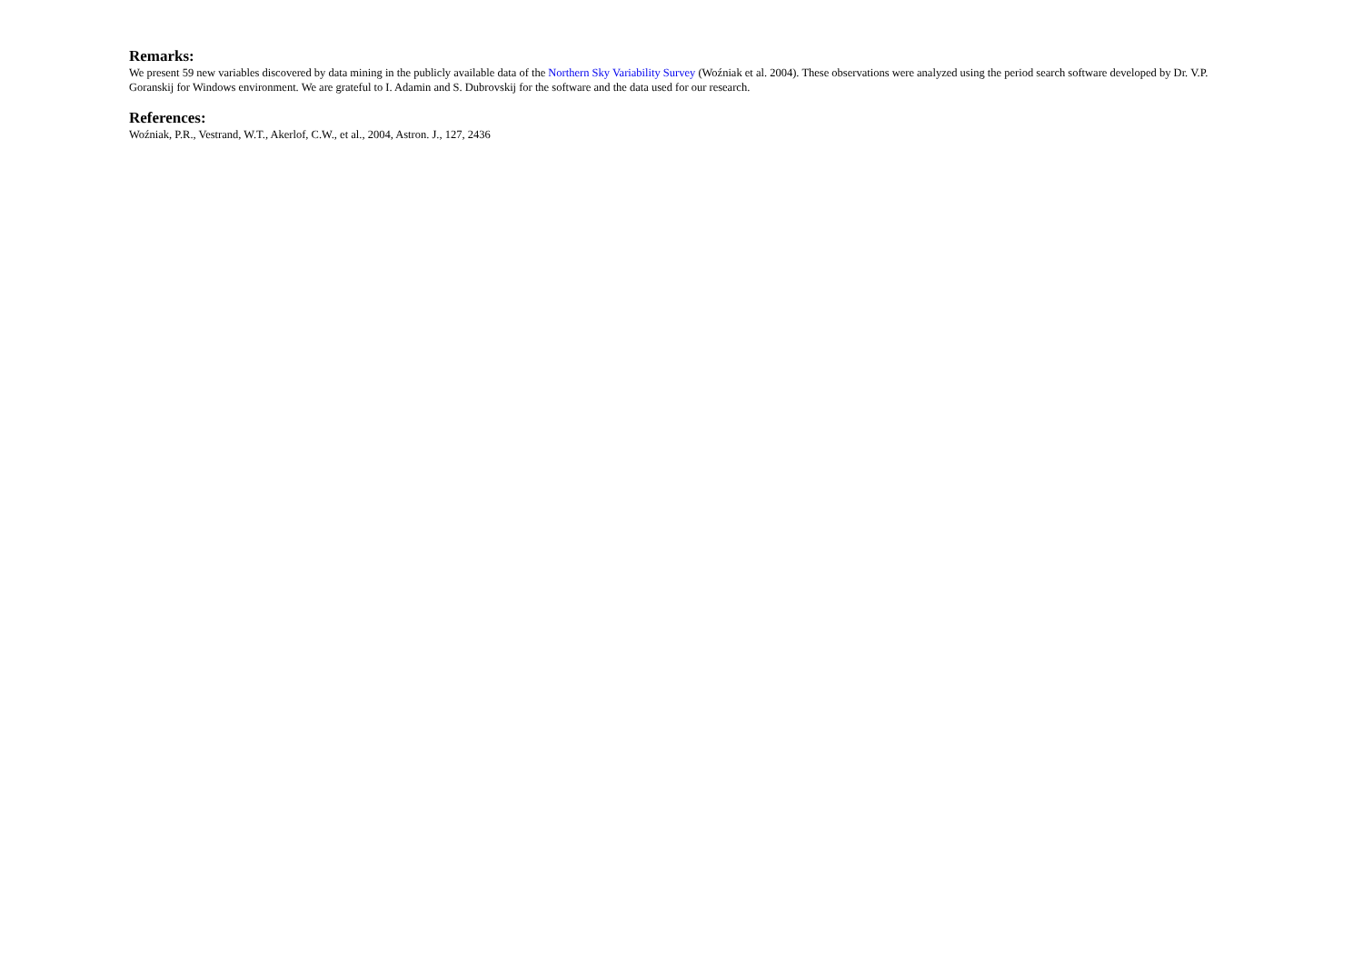Remarks:
We present 59 new variables discovered by data mining in the publicly available data of the Northern Sky Variability Survey (Woźniak et al. 2004). These observations were analyzed using the period search software developed by Dr. V.P. Goranskij for Windows environment. We are grateful to I. Adamin and S. Dubrovskij for the software and the data used for our research.
References:
Woźniak, P.R., Vestrand, W.T., Akerlof, C.W., et al., 2004, Astron. J., 127, 2436